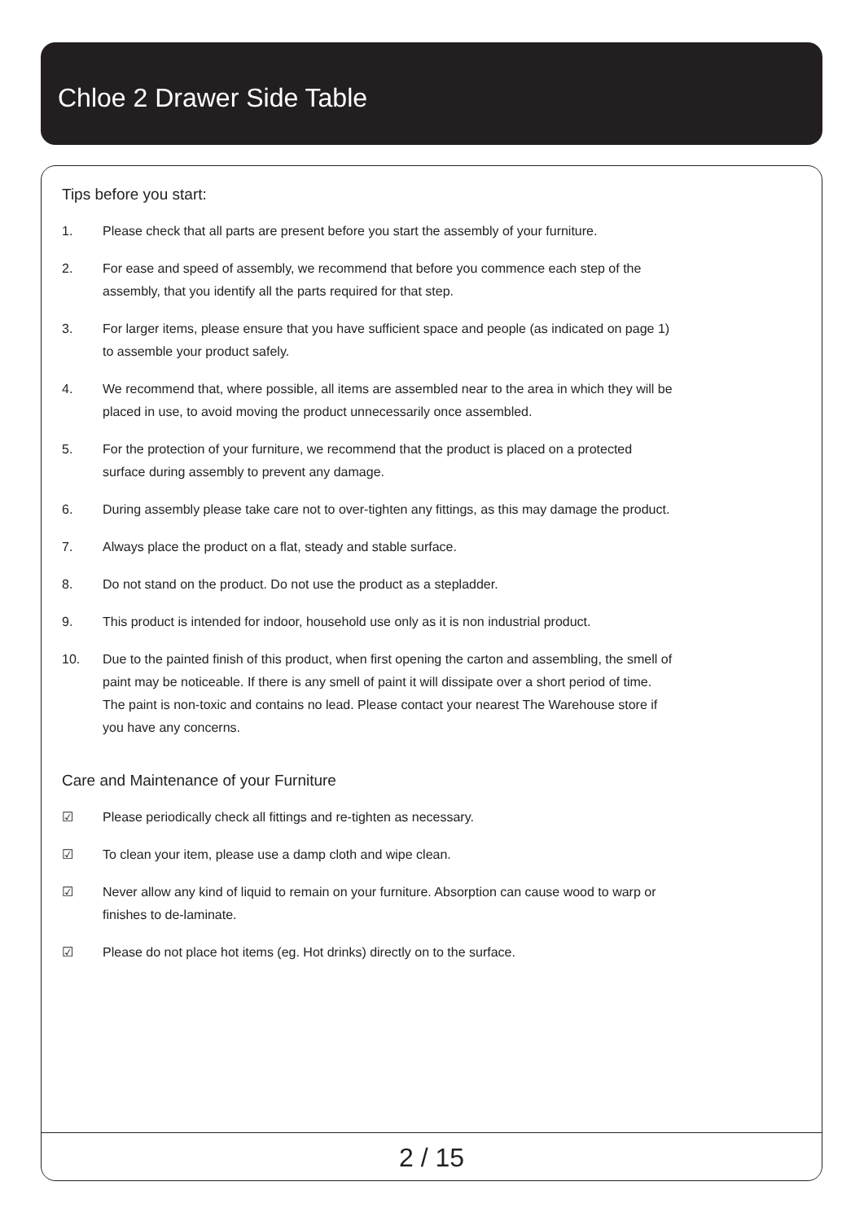Chloe 2 Drawer Side Table
Tips before you start:
1. Please check that all parts are present before you start the assembly of your furniture.
2. For ease and speed of assembly, we recommend that before you commence each step of the assembly, that you identify all the parts required for that step.
3. For larger items, please ensure that you have sufficient space and people (as indicated on page 1) to assemble your product safely.
4. We recommend that, where possible, all items are assembled near to the area in which they will be placed in use, to avoid moving the product unnecessarily once assembled.
5. For the protection of your furniture, we recommend that the product is placed on a protected surface during assembly to prevent any damage.
6. During assembly please take care not to over-tighten any fittings, as this may damage the product.
7. Always place the product on a flat, steady and stable surface.
8. Do not stand on the product. Do not use the product as a stepladder.
9. This product is intended for indoor, household use only as it is non industrial product.
10. Due to the painted finish of this product, when first opening the carton and assembling, the smell of paint may be noticeable. If there is any smell of paint it will dissipate over a short period of time. The paint is non-toxic and contains no lead. Please contact your nearest The Warehouse store if you have any concerns.
Care and Maintenance of your Furniture
☑ Please periodically check all fittings and re-tighten as necessary.
☑ To clean your item, please use a damp cloth and wipe clean.
☑ Never allow any kind of liquid to remain on your furniture. Absorption can cause wood to warp or finishes to de-laminate.
☑ Please do not place hot items (eg. Hot drinks) directly on to the surface.
2 / 15